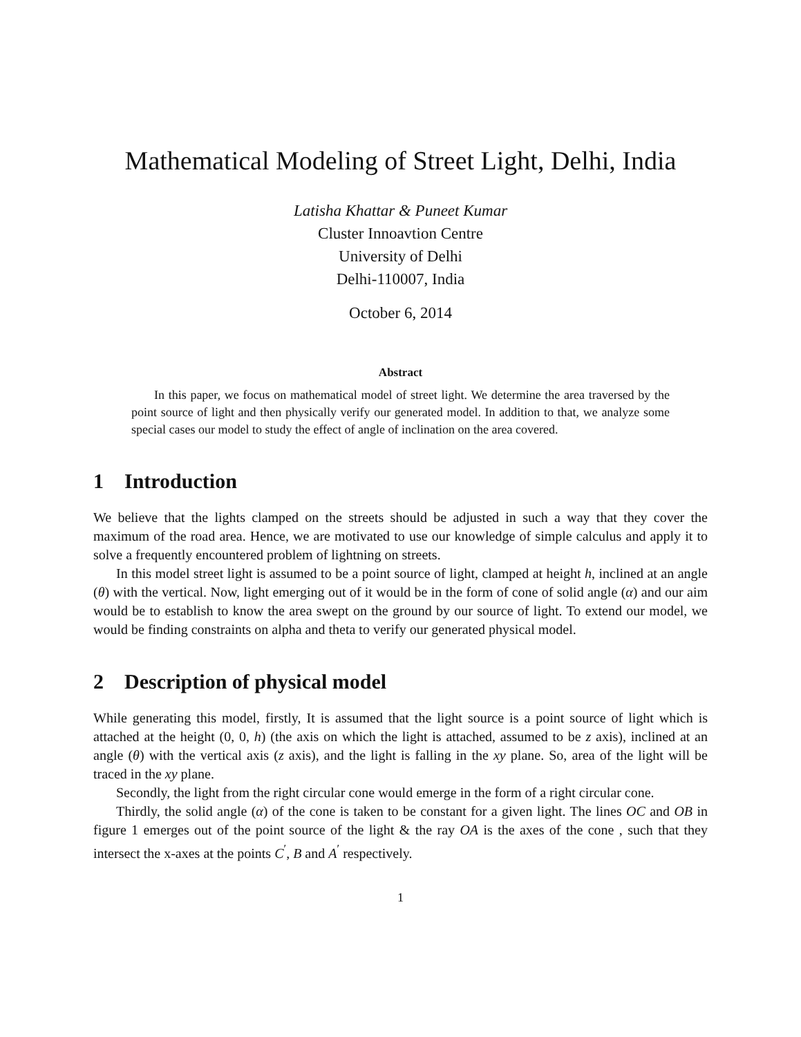Mathematical Modeling of Street Light, Delhi, India
Latisha Khattar & Puneet Kumar
Cluster Innoavtion Centre
University of Delhi
Delhi-110007, India
October 6, 2014
Abstract
In this paper, we focus on mathematical model of street light. We determine the area traversed by the point source of light and then physically verify our generated model. In addition to that, we analyze some special cases our model to study the effect of angle of inclination on the area covered.
1 Introduction
We believe that the lights clamped on the streets should be adjusted in such a way that they cover the maximum of the road area. Hence, we are motivated to use our knowledge of simple calculus and apply it to solve a frequently encountered problem of lightning on streets.
In this model street light is assumed to be a point source of light, clamped at height h, inclined at an angle (θ) with the vertical. Now, light emerging out of it would be in the form of cone of solid angle (α) and our aim would be to establish to know the area swept on the ground by our source of light. To extend our model, we would be finding constraints on alpha and theta to verify our generated physical model.
2 Description of physical model
While generating this model, firstly, It is assumed that the light source is a point source of light which is attached at the height (0, 0, h) (the axis on which the light is attached, assumed to be z axis), inclined at an angle (θ) with the vertical axis (z axis), and the light is falling in the xy plane. So, area of the light will be traced in the xy plane.
Secondly, the light from the right circular cone would emerge in the form of a right circular cone.
Thirdly, the solid angle (α) of the cone is taken to be constant for a given light. The lines OC and OB in figure 1 emerges out of the point source of the light & the ray OA is the axes of the cone , such that they intersect the x-axes at the points C<sup>′</sup>, B and A<sup>′</sup> respectively.
1